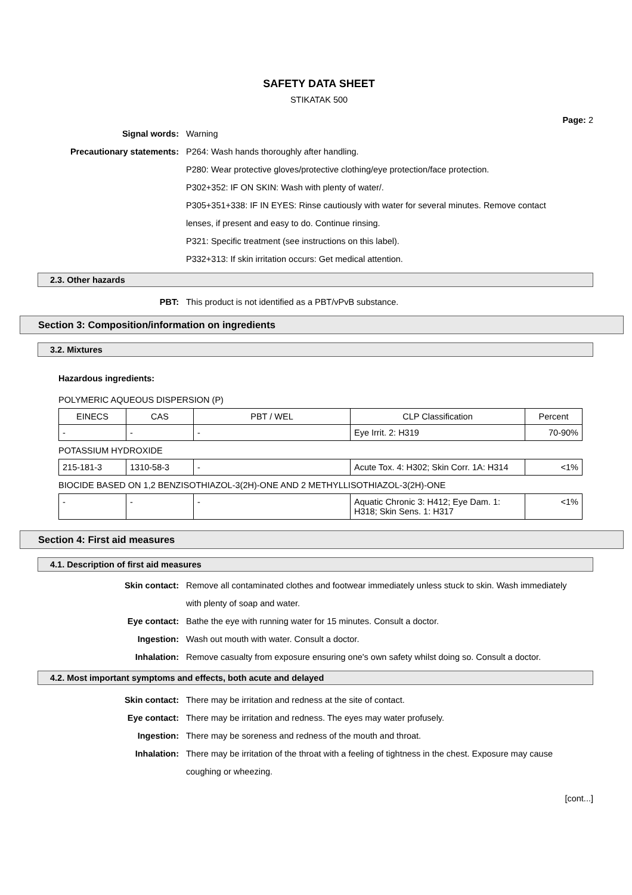SAFETY DATA SHEET
STIKATAK 500
Page: 2
Signal words: Warning
Precautionary statements: P264: Wash hands thoroughly after handling.
P280: Wear protective gloves/protective clothing/eye protection/face protection.
P302+352: IF ON SKIN: Wash with plenty of water/.
P305+351+338: IF IN EYES: Rinse cautiously with water for several minutes. Remove contact lenses, if present and easy to do. Continue rinsing.
P321: Specific treatment (see instructions on this label).
P332+313: If skin irritation occurs: Get medical attention.
2.3. Other hazards
PBT: This product is not identified as a PBT/vPvB substance.
Section 3: Composition/information on ingredients
3.2. Mixtures
Hazardous ingredients:
POLYMERIC AQUEOUS DISPERSION (P)
| EINECS | CAS | PBT / WEL | CLP Classification | Percent |
| - | - | - | Eye Irrit. 2: H319 | 70-90% |
POTASSIUM HYDROXIDE
| 215-181-3 | 1310-58-3 | - | Acute Tox. 4: H302; Skin Corr. 1A: H314 | <1% |
BIOCIDE BASED ON 1,2 BENZISOTHIAZOL-3(2H)-ONE AND 2 METHYLLISOTHIAZOL-3(2H)-ONE
| - | - | - | Aquatic Chronic 3: H412; Eye Dam. 1: H318; Skin Sens. 1: H317 | <1% |
Section 4: First aid measures
4.1. Description of first aid measures
Skin contact: Remove all contaminated clothes and footwear immediately unless stuck to skin. Wash immediately with plenty of soap and water.
Eye contact: Bathe the eye with running water for 15 minutes. Consult a doctor.
Ingestion: Wash out mouth with water. Consult a doctor.
Inhalation: Remove casualty from exposure ensuring one's own safety whilst doing so. Consult a doctor.
4.2. Most important symptoms and effects, both acute and delayed
Skin contact: There may be irritation and redness at the site of contact.
Eye contact: There may be irritation and redness. The eyes may water profusely.
Ingestion: There may be soreness and redness of the mouth and throat.
Inhalation: There may be irritation of the throat with a feeling of tightness in the chest. Exposure may cause coughing or wheezing.
[cont...]